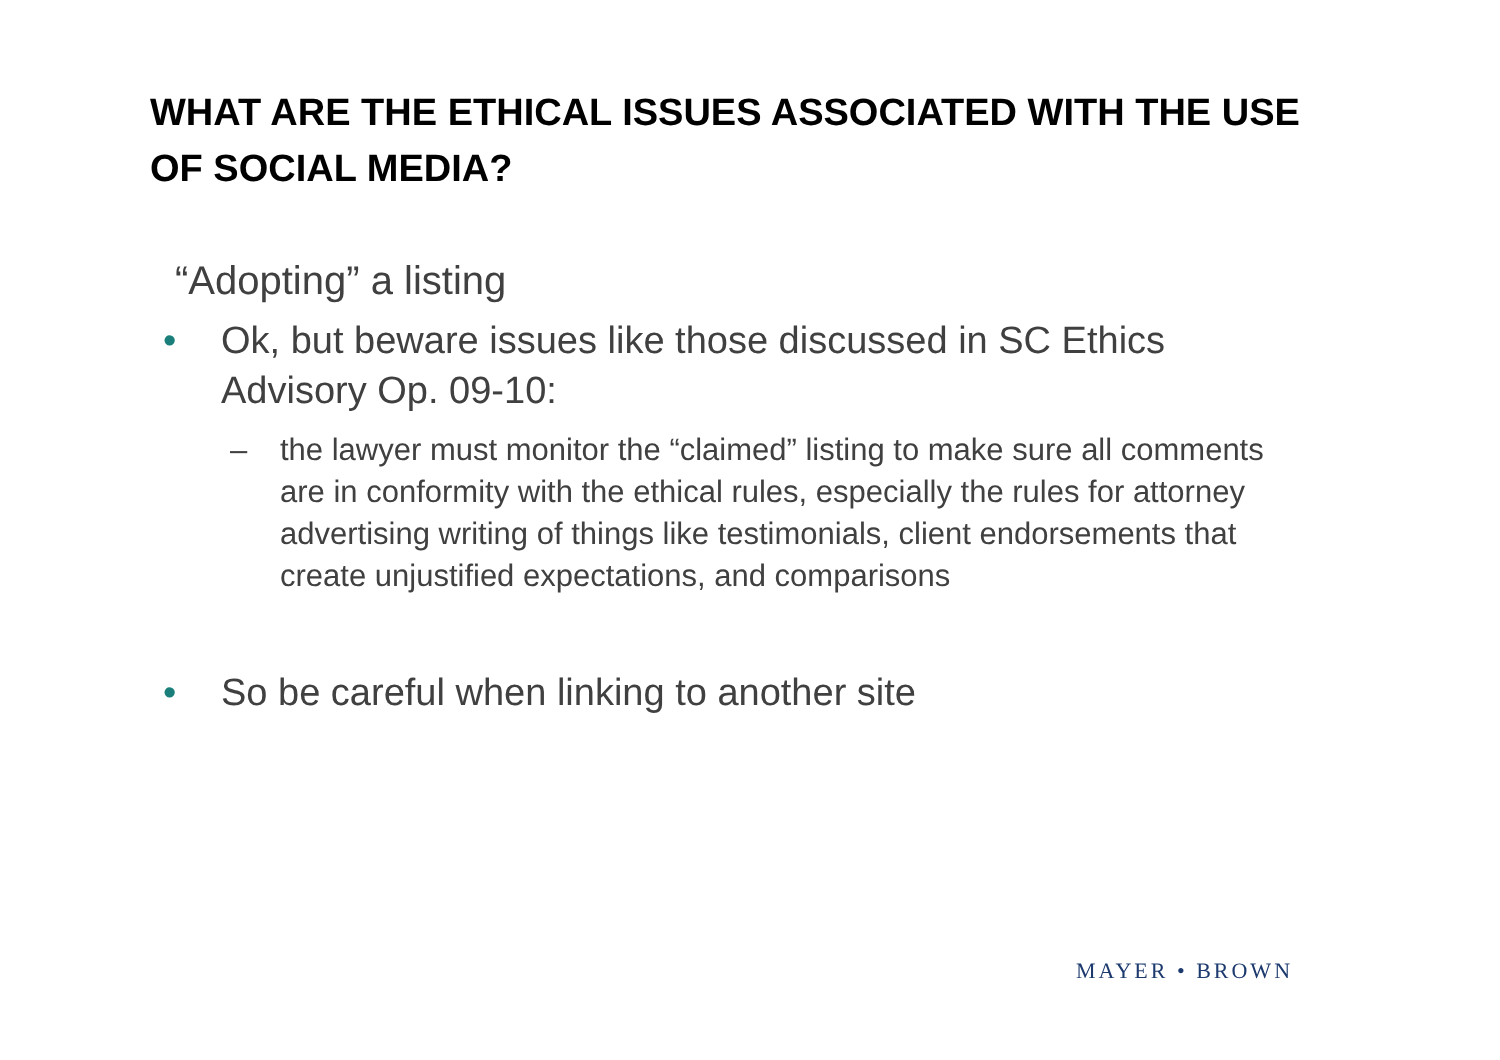WHAT ARE THE ETHICAL ISSUES ASSOCIATED WITH THE USE OF SOCIAL MEDIA?
“Adopting” a listing
• Ok, but beware issues like those discussed in SC Ethics Advisory Op. 09-10:
– the lawyer must monitor the “claimed” listing to make sure all comments are in conformity with the ethical rules, especially the rules for attorney advertising writing of things like testimonials, client endorsements that create unjustified expectations, and comparisons
• So be careful when linking to another site
MAYER • BROWN